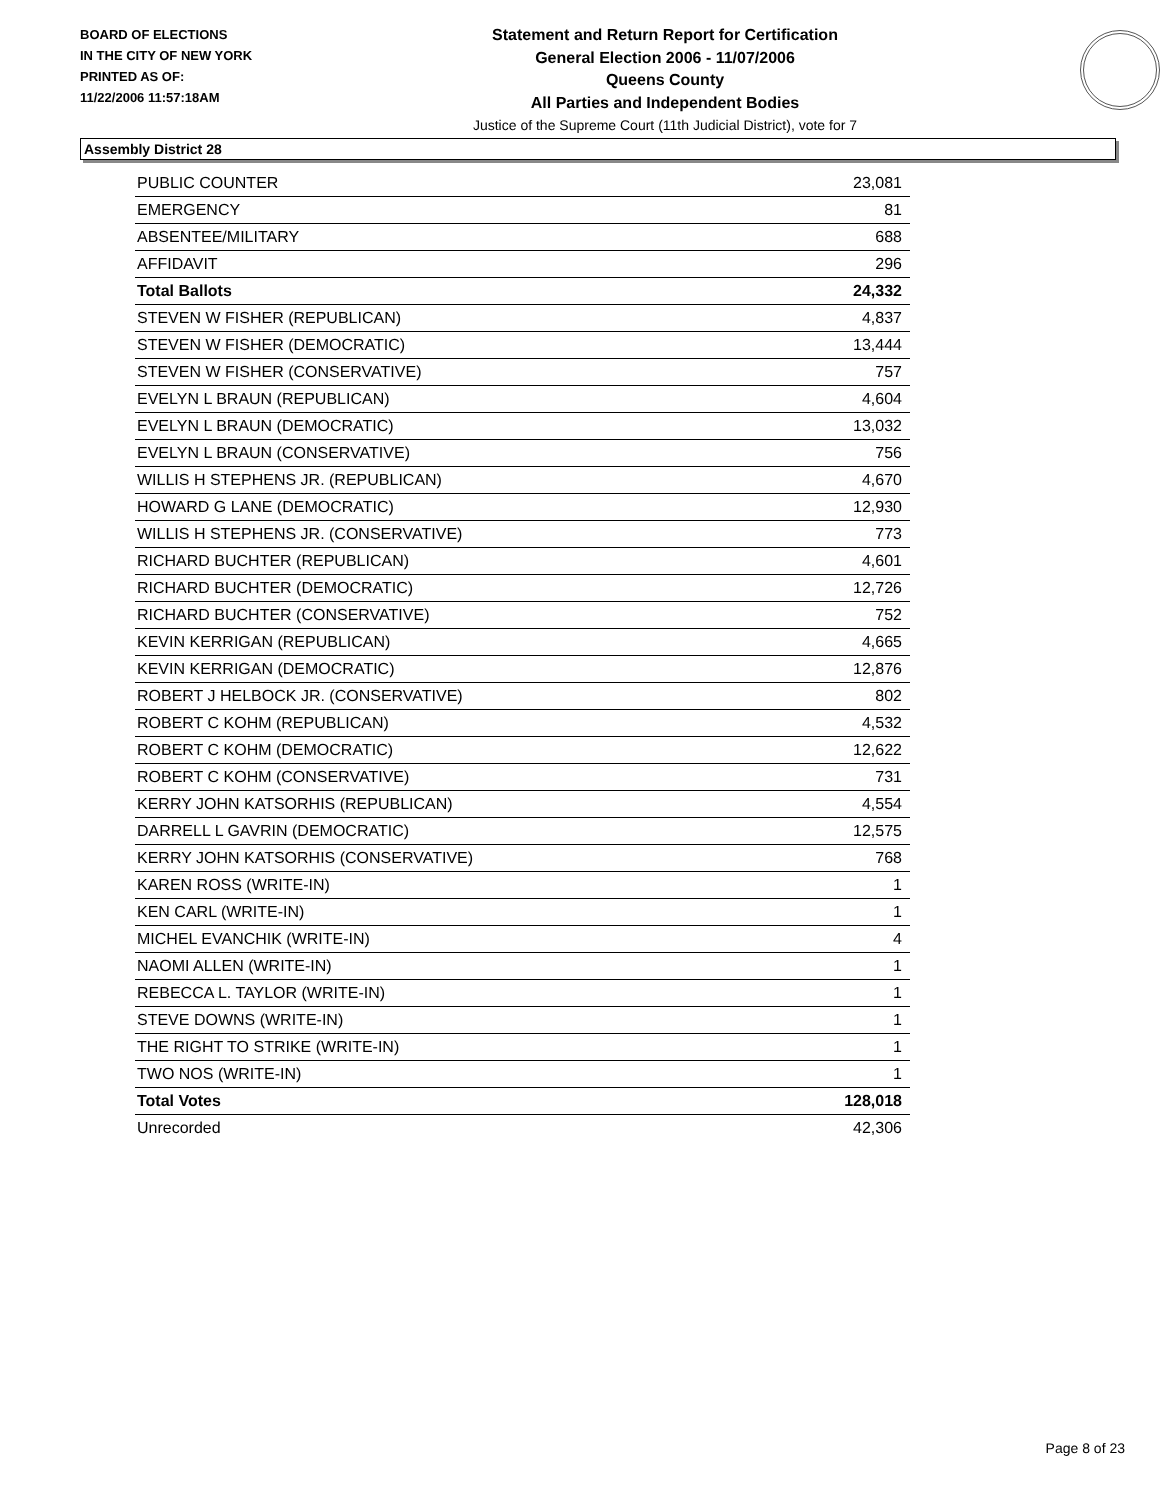BOARD OF ELECTIONS
IN THE CITY OF NEW YORK
PRINTED AS OF:
11/22/2006 11:57:18AM
Statement and Return Report for Certification
General Election 2006 - 11/07/2006
Queens County
All Parties and Independent Bodies
Justice of the Supreme Court (11th Judicial District), vote for 7
Assembly District 28
| PUBLIC COUNTER | 23,081 |
| EMERGENCY | 81 |
| ABSENTEE/MILITARY | 688 |
| AFFIDAVIT | 296 |
| Total Ballots | 24,332 |
| STEVEN W FISHER (REPUBLICAN) | 4,837 |
| STEVEN W FISHER (DEMOCRATIC) | 13,444 |
| STEVEN W FISHER (CONSERVATIVE) | 757 |
| EVELYN L BRAUN (REPUBLICAN) | 4,604 |
| EVELYN L BRAUN (DEMOCRATIC) | 13,032 |
| EVELYN L BRAUN (CONSERVATIVE) | 756 |
| WILLIS H STEPHENS JR. (REPUBLICAN) | 4,670 |
| HOWARD G LANE (DEMOCRATIC) | 12,930 |
| WILLIS H STEPHENS JR. (CONSERVATIVE) | 773 |
| RICHARD BUCHTER (REPUBLICAN) | 4,601 |
| RICHARD BUCHTER (DEMOCRATIC) | 12,726 |
| RICHARD BUCHTER (CONSERVATIVE) | 752 |
| KEVIN KERRIGAN (REPUBLICAN) | 4,665 |
| KEVIN KERRIGAN (DEMOCRATIC) | 12,876 |
| ROBERT J HELBOCK JR. (CONSERVATIVE) | 802 |
| ROBERT C KOHM (REPUBLICAN) | 4,532 |
| ROBERT C KOHM (DEMOCRATIC) | 12,622 |
| ROBERT C KOHM (CONSERVATIVE) | 731 |
| KERRY JOHN KATSORHIS (REPUBLICAN) | 4,554 |
| DARRELL L GAVRIN (DEMOCRATIC) | 12,575 |
| KERRY JOHN KATSORHIS (CONSERVATIVE) | 768 |
| KAREN ROSS (WRITE-IN) | 1 |
| KEN CARL (WRITE-IN) | 1 |
| MICHEL EVANCHIK (WRITE-IN) | 4 |
| NAOMI ALLEN (WRITE-IN) | 1 |
| REBECCA L. TAYLOR (WRITE-IN) | 1 |
| STEVE DOWNS (WRITE-IN) | 1 |
| THE RIGHT TO STRIKE (WRITE-IN) | 1 |
| TWO NOS (WRITE-IN) | 1 |
| Total Votes | 128,018 |
| Unrecorded | 42,306 |
Page 8 of 23